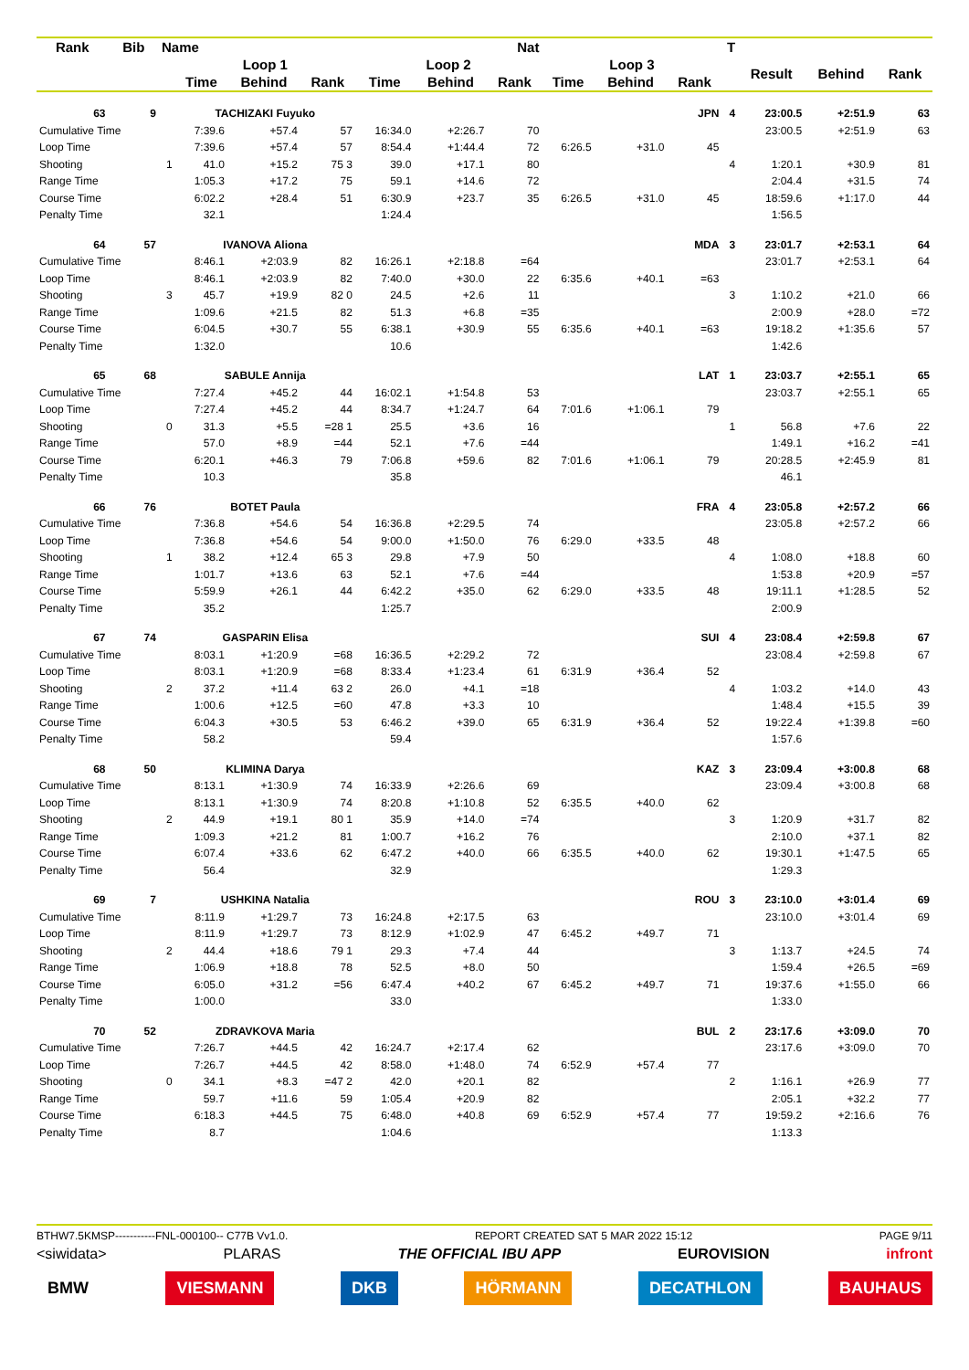| Rank | Bib | Name | | | Nat | | | | T | | | | | | |
| --- | --- | --- | --- | --- | --- | --- | --- | --- | --- | --- | --- | --- | --- | --- | --- |
| | | | Loop 1 | | | Loop 2 | | | Loop 3 | | | | Result | Behind | Rank |
| | | | Time | Behind | Rank | Time | Behind | Rank | Time | Behind | Rank | | | | |
| 63 | 9 | | TACHIZAKI Fuyuko | | | | | | | | JPN | 4 | 23:00.5 | +2:51.9 | 63 |
| Cumulative Time | | | 7:39.6 | +57.4 | 57 | 16:34.0 | +2:26.7 | 70 | | | | | 23:00.5 | +2:51.9 | 63 |
| Loop Time | | | 7:39.6 | +57.4 | 57 | 8:54.4 | +1:44.4 | 72 | 6:26.5 | +31.0 | 45 | | | | |
| Shooting | | 1 | 41.0 | +15.2 | 75 3 | 39.0 | +17.1 | 80 | | | | 4 | 1:20.1 | +30.9 | 81 |
| Range Time | | | 1:05.3 | +17.2 | 75 | 59.1 | +14.6 | 72 | | | | | 2:04.4 | +31.5 | 74 |
| Course Time | | | 6:02.2 | +28.4 | 51 | 6:30.9 | +23.7 | 35 | 6:26.5 | +31.0 | 45 | | 18:59.6 | +1:17.0 | 44 |
| Penalty Time | | | 32.1 | | | 1:24.4 | | | | | | | 1:56.5 | | |
| 64 | 57 | | IVANOVA Aliona | | | | | | | | MDA | 3 | 23:01.7 | +2:53.1 | 64 |
| Cumulative Time | | | 8:46.1 | +2:03.9 | 82 | 16:26.1 | +2:18.8 | =64 | | | | | 23:01.7 | +2:53.1 | 64 |
| Loop Time | | | 8:46.1 | +2:03.9 | 82 | 7:40.0 | +30.0 | 22 | 6:35.6 | +40.1 | =63 | | | | |
| Shooting | | 3 | 45.7 | +19.9 | 82 0 | 24.5 | +2.6 | 11 | | | | 3 | 1:10.2 | +21.0 | 66 |
| Range Time | | | 1:09.6 | +21.5 | 82 | 51.3 | +6.8 | =35 | | | | | 2:00.9 | +28.0 | =72 |
| Course Time | | | 6:04.5 | +30.7 | 55 | 6:38.1 | +30.9 | 55 | 6:35.6 | +40.1 | =63 | | 19:18.2 | +1:35.6 | 57 |
| Penalty Time | | | 1:32.0 | | | 10.6 | | | | | | | 1:42.6 | | |
| 65 | 68 | | SABULE Annija | | | | | | | | LAT | 1 | 23:03.7 | +2:55.1 | 65 |
| Cumulative Time | | | 7:27.4 | +45.2 | 44 | 16:02.1 | +1:54.8 | 53 | | | | | 23:03.7 | +2:55.1 | 65 |
| Loop Time | | | 7:27.4 | +45.2 | 44 | 8:34.7 | +1:24.7 | 64 | 7:01.6 | +1:06.1 | 79 | | | | |
| Shooting | | 0 | 31.3 | +5.5 | =28 1 | 25.5 | +3.6 | 16 | | | | 1 | 56.8 | +7.6 | 22 |
| Range Time | | | 57.0 | +8.9 | =44 | 52.1 | +7.6 | =44 | | | | | 1:49.1 | +16.2 | =41 |
| Course Time | | | 6:20.1 | +46.3 | 79 | 7:06.8 | +59.6 | 82 | 7:01.6 | +1:06.1 | 79 | | 20:28.5 | +2:45.9 | 81 |
| Penalty Time | | | 10.3 | | | 35.8 | | | | | | | 46.1 | | |
| 66 | 76 | | BOTET Paula | | | | | | | | FRA | 4 | 23:05.8 | +2:57.2 | 66 |
| Cumulative Time | | | 7:36.8 | +54.6 | 54 | 16:36.8 | +2:29.5 | 74 | | | | | 23:05.8 | +2:57.2 | 66 |
| Loop Time | | | 7:36.8 | +54.6 | 54 | 9:00.0 | +1:50.0 | 76 | 6:29.0 | +33.5 | 48 | | | | |
| Shooting | | 1 | 38.2 | +12.4 | 65 3 | 29.8 | +7.9 | 50 | | | | 4 | 1:08.0 | +18.8 | 60 |
| Range Time | | | 1:01.7 | +13.6 | 63 | 52.1 | +7.6 | =44 | | | | | 1:53.8 | +20.9 | =57 |
| Course Time | | | 5:59.9 | +26.1 | 44 | 6:42.2 | +35.0 | 62 | 6:29.0 | +33.5 | 48 | | 19:11.1 | +1:28.5 | 52 |
| Penalty Time | | | 35.2 | | | 1:25.7 | | | | | | | 2:00.9 | | |
| 67 | 74 | | GASPARIN Elisa | | | | | | | | SUI | 4 | 23:08.4 | +2:59.8 | 67 |
| Cumulative Time | | | 8:03.1 | +1:20.9 | =68 | 16:36.5 | +2:29.2 | 72 | | | | | 23:08.4 | +2:59.8 | 67 |
| Loop Time | | | 8:03.1 | +1:20.9 | =68 | 8:33.4 | +1:23.4 | 61 | 6:31.9 | +36.4 | 52 | | | | |
| Shooting | | 2 | 37.2 | +11.4 | 63 2 | 26.0 | +4.1 | =18 | | | | 4 | 1:03.2 | +14.0 | 43 |
| Range Time | | | 1:00.6 | +12.5 | =60 | 47.8 | +3.3 | 10 | | | | | 1:48.4 | +15.5 | 39 |
| Course Time | | | 6:04.3 | +30.5 | 53 | 6:46.2 | +39.0 | 65 | 6:31.9 | +36.4 | 52 | | 19:22.4 | +1:39.8 | =60 |
| Penalty Time | | | 58.2 | | | 59.4 | | | | | | | 1:57.6 | | |
| 68 | 50 | | KLIMINA Darya | | | | | | | | KAZ | 3 | 23:09.4 | +3:00.8 | 68 |
| Cumulative Time | | | 8:13.1 | +1:30.9 | 74 | 16:33.9 | +2:26.6 | 69 | | | | | 23:09.4 | +3:00.8 | 68 |
| Loop Time | | | 8:13.1 | +1:30.9 | 74 | 8:20.8 | +1:10.8 | 52 | 6:35.5 | +40.0 | 62 | | | | |
| Shooting | | 2 | 44.9 | +19.1 | 80 1 | 35.9 | +14.0 | =74 | | | | 3 | 1:20.9 | +31.7 | 82 |
| Range Time | | | 1:09.3 | +21.2 | 81 | 1:00.7 | +16.2 | 76 | | | | | 2:10.0 | +37.1 | 82 |
| Course Time | | | 6:07.4 | +33.6 | 62 | 6:47.2 | +40.0 | 66 | 6:35.5 | +40.0 | 62 | | 19:30.1 | +1:47.5 | 65 |
| Penalty Time | | | 56.4 | | | 32.9 | | | | | | | 1:29.3 | | |
| 69 | 7 | | USHKINA Natalia | | | | | | | | ROU | 3 | 23:10.0 | +3:01.4 | 69 |
| Cumulative Time | | | 8:11.9 | +1:29.7 | 73 | 16:24.8 | +2:17.5 | 63 | | | | | 23:10.0 | +3:01.4 | 69 |
| Loop Time | | | 8:11.9 | +1:29.7 | 73 | 8:12.9 | +1:02.9 | 47 | 6:45.2 | +49.7 | 71 | | | | |
| Shooting | | 2 | 44.4 | +18.6 | 79 1 | 29.3 | +7.4 | 44 | | | | 3 | 1:13.7 | +24.5 | 74 |
| Range Time | | | 1:06.9 | +18.8 | 78 | 52.5 | +8.0 | 50 | | | | | 1:59.4 | +26.5 | =69 |
| Course Time | | | 6:05.0 | +31.2 | =56 | 6:47.4 | +40.2 | 67 | 6:45.2 | +49.7 | 71 | | 19:37.6 | +1:55.0 | 66 |
| Penalty Time | | | 1:00.0 | | | 33.0 | | | | | | | 1:33.0 | | |
| 70 | 52 | | ZDRAVKOVA Maria | | | | | | | | BUL | 2 | 23:17.6 | +3:09.0 | 70 |
| Cumulative Time | | | 7:26.7 | +44.5 | 42 | 16:24.7 | +2:17.4 | 62 | | | | | 23:17.6 | +3:09.0 | 70 |
| Loop Time | | | 7:26.7 | +44.5 | 42 | 8:58.0 | +1:48.0 | 74 | 6:52.9 | +57.4 | 77 | | | | |
| Shooting | | 0 | 34.1 | +8.3 | =47 2 | 42.0 | +20.1 | 82 | | | | 2 | 1:16.1 | +26.9 | 77 |
| Range Time | | | 59.7 | +11.6 | 59 | 1:05.4 | +20.9 | 82 | | | | | 2:05.1 | +32.2 | 77 |
| Course Time | | | 6:18.3 | +44.5 | 75 | 6:48.0 | +40.8 | 69 | 6:52.9 | +57.4 | 77 | | 19:59.2 | +2:16.6 | 76 |
| Penalty Time | | | 8.7 | | | 1:04.6 | | | | | | | 1:13.3 | | |
BTHW7.5KMSP-----------FNL-000100-- C77B Vv1.0. REPORT CREATED SAT 5 MAR 2022 15:12 PAGE 9/11
<siwidata> PLARAS THE OFFICIAL IBU APP EUROVISION infront
BMW VIESMANN DKB HÖRMANN DECATHLON BAUHAUS